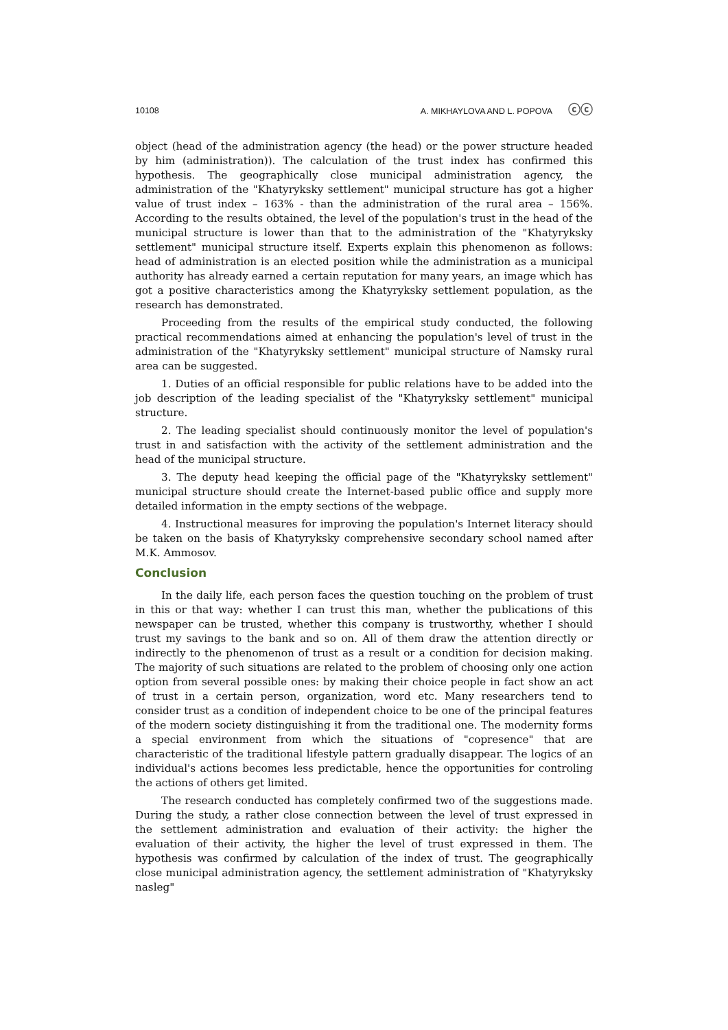10108 A. MIKHAYLOVA AND L. POPOVA ⓒⓒ
object (head of the administration agency (the head) or the power structure headed by him (administration)). The calculation of the trust index has confirmed this hypothesis. The geographically close municipal administration agency, the administration of the "Khatyryksky settlement" municipal structure has got a higher value of trust index – 163% - than the administration of the rural area – 156%. According to the results obtained, the level of the population's trust in the head of the municipal structure is lower than that to the administration of the "Khatyryksky settlement" municipal structure itself. Experts explain this phenomenon as follows: head of administration is an elected position while the administration as a municipal authority has already earned a certain reputation for many years, an image which has got a positive characteristics among the Khatyryksky settlement population, as the research has demonstrated.
Proceeding from the results of the empirical study conducted, the following practical recommendations aimed at enhancing the population's level of trust in the administration of the "Khatyryksky settlement" municipal structure of Namsky rural area can be suggested.
1. Duties of an official responsible for public relations have to be added into the job description of the leading specialist of the "Khatyryksky settlement" municipal structure.
2. The leading specialist should continuously monitor the level of population's trust in and satisfaction with the activity of the settlement administration and the head of the municipal structure.
3. The deputy head keeping the official page of the "Khatyryksky settlement" municipal structure should create the Internet-based public office and supply more detailed information in the empty sections of the webpage.
4. Instructional measures for improving the population's Internet literacy should be taken on the basis of Khatyryksky comprehensive secondary school named after M.K. Ammosov.
Conclusion
In the daily life, each person faces the question touching on the problem of trust in this or that way: whether I can trust this man, whether the publications of this newspaper can be trusted, whether this company is trustworthy, whether I should trust my savings to the bank and so on. All of them draw the attention directly or indirectly to the phenomenon of trust as a result or a condition for decision making. The majority of such situations are related to the problem of choosing only one action option from several possible ones: by making their choice people in fact show an act of trust in a certain person, organization, word etc. Many researchers tend to consider trust as a condition of independent choice to be one of the principal features of the modern society distinguishing it from the traditional one. The modernity forms a special environment from which the situations of "copresence" that are characteristic of the traditional lifestyle pattern gradually disappear. The logics of an individual's actions becomes less predictable, hence the opportunities for controling the actions of others get limited.
The research conducted has completely confirmed two of the suggestions made. During the study, a rather close connection between the level of trust expressed in the settlement administration and evaluation of their activity: the higher the evaluation of their activity, the higher the level of trust expressed in them. The hypothesis was confirmed by calculation of the index of trust. The geographically close municipal administration agency, the settlement administration of "Khatyryksky nasleg"